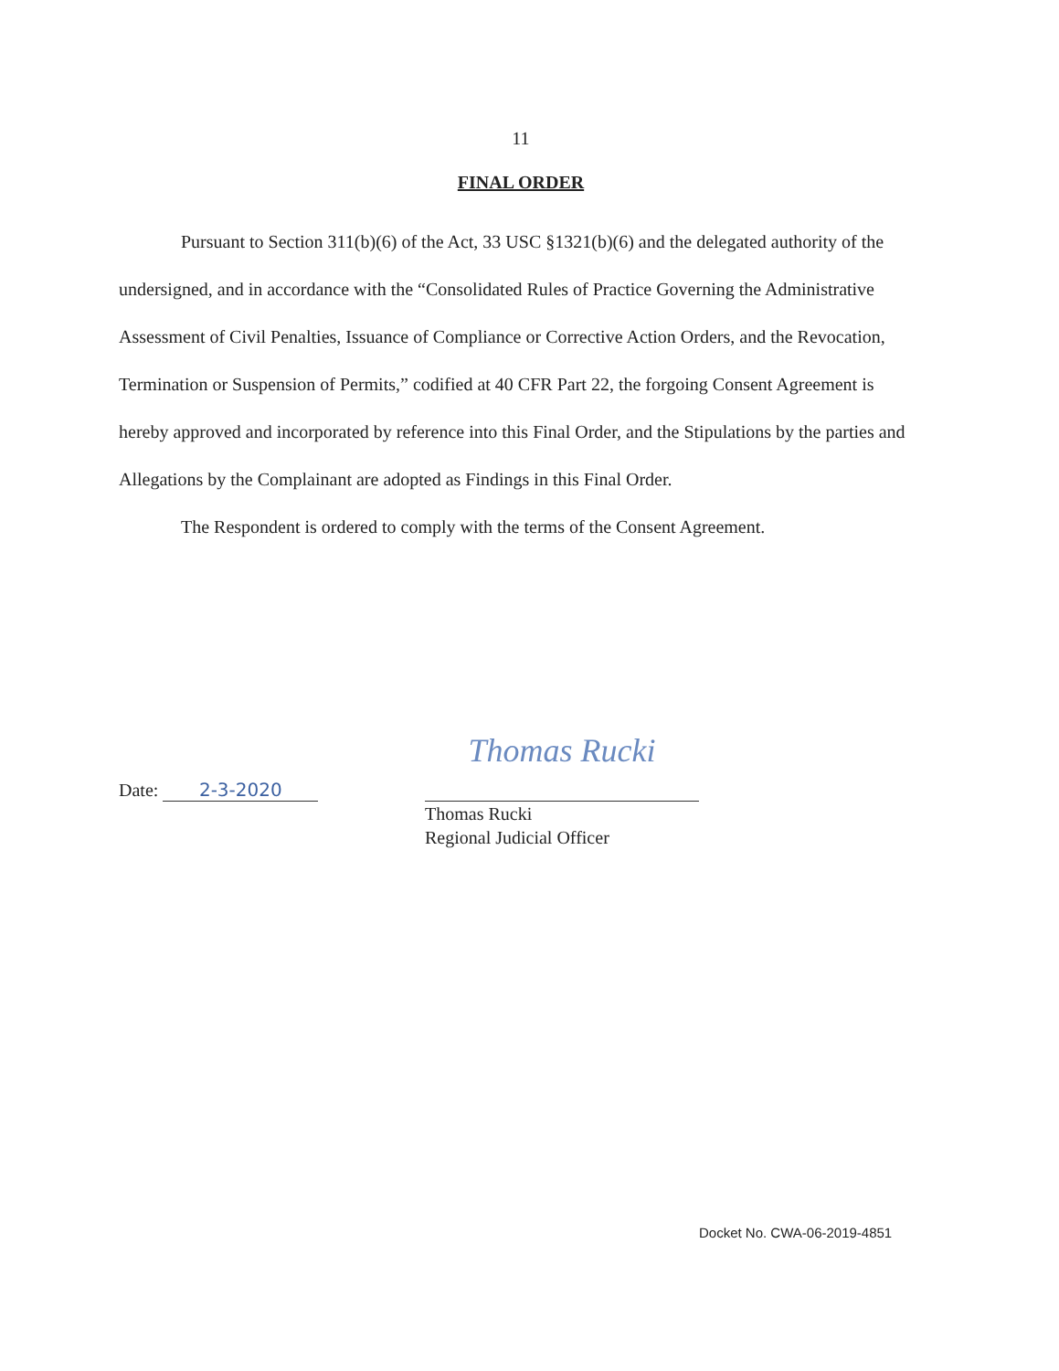11
FINAL ORDER
Pursuant to Section 311(b)(6) of the Act, 33 USC §1321(b)(6) and the delegated authority of the undersigned, and in accordance with the “Consolidated Rules of Practice Governing the Administrative Assessment of Civil Penalties, Issuance of Compliance or Corrective Action Orders, and the Revocation, Termination or Suspension of Permits,” codified at 40 CFR Part 22, the forgoing Consent Agreement is hereby approved and incorporated by reference into this Final Order, and the Stipulations by the parties and Allegations by the Complainant are adopted as Findings in this Final Order.
The Respondent is ordered to comply with the terms of the Consent Agreement.
Date: 2-3-2020
Thomas Rucki
Thomas Rucki
Regional Judicial Officer
Docket No. CWA-06-2019-4851